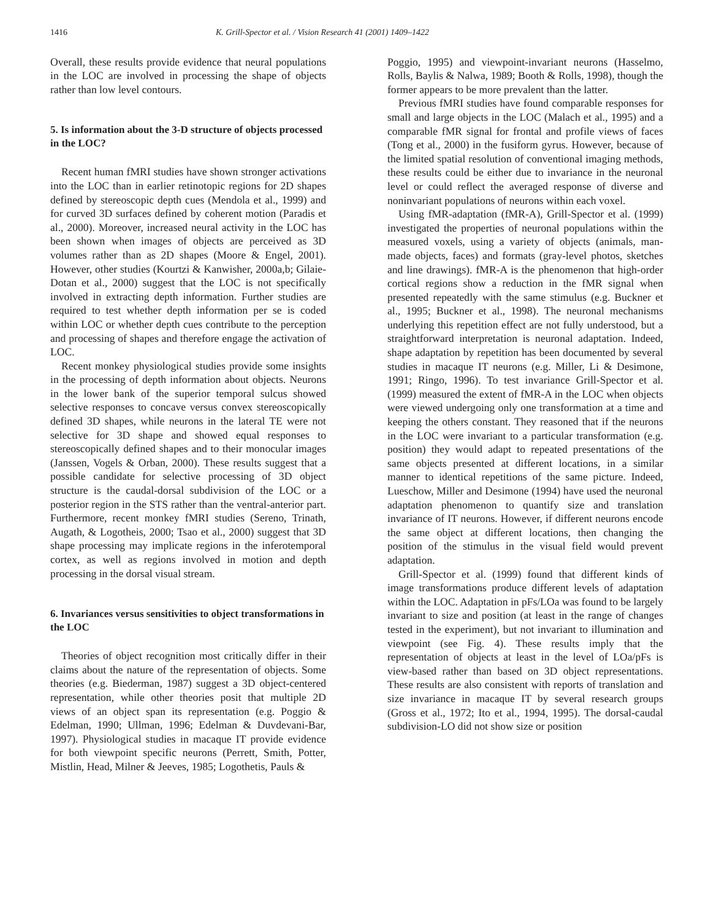1416 K. Grill-Spector et al. / Vision Research 41 (2001) 1409–1422
Overall, these results provide evidence that neural populations in the LOC are involved in processing the shape of objects rather than low level contours.
5. Is information about the 3-D structure of objects processed in the LOC?
Recent human fMRI studies have shown stronger activations into the LOC than in earlier retinotopic regions for 2D shapes defined by stereoscopic depth cues (Mendola et al., 1999) and for curved 3D surfaces defined by coherent motion (Paradis et al., 2000). Moreover, increased neural activity in the LOC has been shown when images of objects are perceived as 3D volumes rather than as 2D shapes (Moore & Engel, 2001). However, other studies (Kourtzi & Kanwisher, 2000a,b; Gilaie-Dotan et al., 2000) suggest that the LOC is not specifically involved in extracting depth information. Further studies are required to test whether depth information per se is coded within LOC or whether depth cues contribute to the perception and processing of shapes and therefore engage the activation of LOC.
Recent monkey physiological studies provide some insights in the processing of depth information about objects. Neurons in the lower bank of the superior temporal sulcus showed selective responses to concave versus convex stereoscopically defined 3D shapes, while neurons in the lateral TE were not selective for 3D shape and showed equal responses to stereoscopically defined shapes and to their monocular images (Janssen, Vogels & Orban, 2000). These results suggest that a possible candidate for selective processing of 3D object structure is the caudal-dorsal subdivision of the LOC or a posterior region in the STS rather than the ventral-anterior part. Furthermore, recent monkey fMRI studies (Sereno, Trinath, Augath, & Logotheis, 2000; Tsao et al., 2000) suggest that 3D shape processing may implicate regions in the inferotemporal cortex, as well as regions involved in motion and depth processing in the dorsal visual stream.
6. Invariances versus sensitivities to object transformations in the LOC
Theories of object recognition most critically differ in their claims about the nature of the representation of objects. Some theories (e.g. Biederman, 1987) suggest a 3D object-centered representation, while other theories posit that multiple 2D views of an object span its representation (e.g. Poggio & Edelman, 1990; Ullman, 1996; Edelman & Duvdevani-Bar, 1997). Physiological studies in macaque IT provide evidence for both viewpoint specific neurons (Perrett, Smith, Potter, Mistlin, Head, Milner & Jeeves, 1985; Logothetis, Pauls &
Poggio, 1995) and viewpoint-invariant neurons (Hasselmo, Rolls, Baylis & Nalwa, 1989; Booth & Rolls, 1998), though the former appears to be more prevalent than the latter.
Previous fMRI studies have found comparable responses for small and large objects in the LOC (Malach et al., 1995) and a comparable fMR signal for frontal and profile views of faces (Tong et al., 2000) in the fusiform gyrus. However, because of the limited spatial resolution of conventional imaging methods, these results could be either due to invariance in the neuronal level or could reflect the averaged response of diverse and noninvariant populations of neurons within each voxel.
Using fMR-adaptation (fMR-A), Grill-Spector et al. (1999) investigated the properties of neuronal populations within the measured voxels, using a variety of objects (animals, man-made objects, faces) and formats (gray-level photos, sketches and line drawings). fMR-A is the phenomenon that high-order cortical regions show a reduction in the fMR signal when presented repeatedly with the same stimulus (e.g. Buckner et al., 1995; Buckner et al., 1998). The neuronal mechanisms underlying this repetition effect are not fully understood, but a straightforward interpretation is neuronal adaptation. Indeed, shape adaptation by repetition has been documented by several studies in macaque IT neurons (e.g. Miller, Li & Desimone, 1991; Ringo, 1996). To test invariance Grill-Spector et al. (1999) measured the extent of fMR-A in the LOC when objects were viewed undergoing only one transformation at a time and keeping the others constant. They reasoned that if the neurons in the LOC were invariant to a particular transformation (e.g. position) they would adapt to repeated presentations of the same objects presented at different locations, in a similar manner to identical repetitions of the same picture. Indeed, Lueschow, Miller and Desimone (1994) have used the neuronal adaptation phenomenon to quantify size and translation invariance of IT neurons. However, if different neurons encode the same object at different locations, then changing the position of the stimulus in the visual field would prevent adaptation.
Grill-Spector et al. (1999) found that different kinds of image transformations produce different levels of adaptation within the LOC. Adaptation in pFs/LOa was found to be largely invariant to size and position (at least in the range of changes tested in the experiment), but not invariant to illumination and viewpoint (see Fig. 4). These results imply that the representation of objects at least in the level of LOa/pFs is view-based rather than based on 3D object representations. These results are also consistent with reports of translation and size invariance in macaque IT by several research groups (Gross et al., 1972; Ito et al., 1994, 1995). The dorsal-caudal subdivision-LO did not show size or position